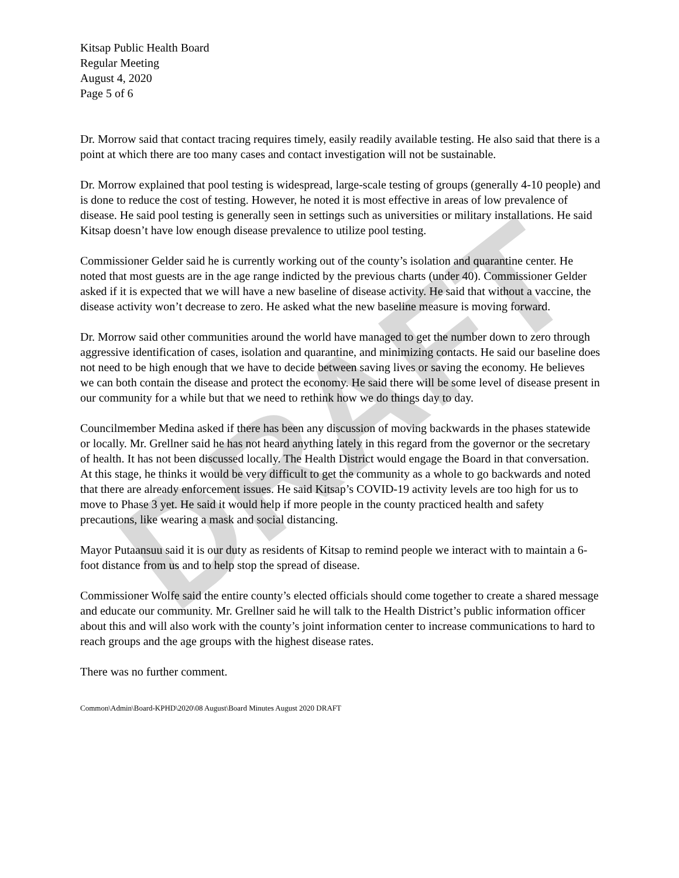DRAFT
Kitsap Public Health Board
Regular Meeting
August 4, 2020
Page 5 of 6
Dr. Morrow said that contact tracing requires timely, easily readily available testing. He also said that there is a point at which there are too many cases and contact investigation will not be sustainable.
Dr. Morrow explained that pool testing is widespread, large-scale testing of groups (generally 4-10 people) and is done to reduce the cost of testing. However, he noted it is most effective in areas of low prevalence of disease. He said pool testing is generally seen in settings such as universities or military installations. He said Kitsap doesn’t have low enough disease prevalence to utilize pool testing.
Commissioner Gelder said he is currently working out of the county’s isolation and quarantine center. He noted that most guests are in the age range indicted by the previous charts (under 40). Commissioner Gelder asked if it is expected that we will have a new baseline of disease activity. He said that without a vaccine, the disease activity won’t decrease to zero. He asked what the new baseline measure is moving forward.
Dr. Morrow said other communities around the world have managed to get the number down to zero through aggressive identification of cases, isolation and quarantine, and minimizing contacts. He said our baseline does not need to be high enough that we have to decide between saving lives or saving the economy. He believes we can both contain the disease and protect the economy. He said there will be some level of disease present in our community for a while but that we need to rethink how we do things day to day.
Councilmember Medina asked if there has been any discussion of moving backwards in the phases statewide or locally. Mr. Grellner said he has not heard anything lately in this regard from the governor or the secretary of health. It has not been discussed locally. The Health District would engage the Board in that conversation. At this stage, he thinks it would be very difficult to get the community as a whole to go backwards and noted that there are already enforcement issues. He said Kitsap’s COVID-19 activity levels are too high for us to move to Phase 3 yet. He said it would help if more people in the county practiced health and safety precautions, like wearing a mask and social distancing.
Mayor Putaansuu said it is our duty as residents of Kitsap to remind people we interact with to maintain a 6-foot distance from us and to help stop the spread of disease.
Commissioner Wolfe said the entire county’s elected officials should come together to create a shared message and educate our community. Mr. Grellner said he will talk to the Health District’s public information officer about this and will also work with the county’s joint information center to increase communications to hard to reach groups and the age groups with the highest disease rates.
There was no further comment.
Common\Admin\Board-KPHD\2020\08 August\Board Minutes August 2020 DRAFT